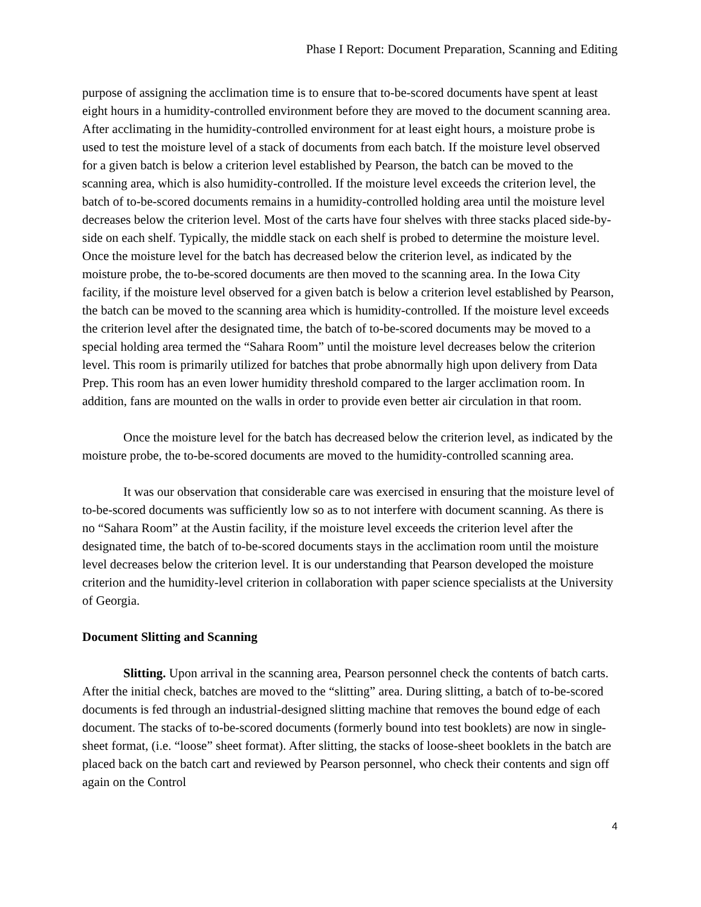Phase I Report: Document Preparation, Scanning and Editing
purpose of assigning the acclimation time is to ensure that to-be-scored documents have spent at least eight hours in a humidity-controlled environment before they are moved to the document scanning area. After acclimating in the humidity-controlled environment for at least eight hours, a moisture probe is used to test the moisture level of a stack of documents from each batch. If the moisture level observed for a given batch is below a criterion level established by Pearson, the batch can be moved to the scanning area, which is also humidity-controlled. If the moisture level exceeds the criterion level, the batch of to-be-scored documents remains in a humidity-controlled holding area until the moisture level decreases below the criterion level. Most of the carts have four shelves with three stacks placed side-by-side on each shelf. Typically, the middle stack on each shelf is probed to determine the moisture level. Once the moisture level for the batch has decreased below the criterion level, as indicated by the moisture probe, the to-be-scored documents are then moved to the scanning area. In the Iowa City facility, if the moisture level observed for a given batch is below a criterion level established by Pearson, the batch can be moved to the scanning area which is humidity-controlled. If the moisture level exceeds the criterion level after the designated time, the batch of to-be-scored documents may be moved to a special holding area termed the “Sahara Room” until the moisture level decreases below the criterion level. This room is primarily utilized for batches that probe abnormally high upon delivery from Data Prep. This room has an even lower humidity threshold compared to the larger acclimation room. In addition, fans are mounted on the walls in order to provide even better air circulation in that room.
Once the moisture level for the batch has decreased below the criterion level, as indicated by the moisture probe, the to-be-scored documents are moved to the humidity-controlled scanning area.
It was our observation that considerable care was exercised in ensuring that the moisture level of to-be-scored documents was sufficiently low so as to not interfere with document scanning. As there is no “Sahara Room” at the Austin facility, if the moisture level exceeds the criterion level after the designated time, the batch of to-be-scored documents stays in the acclimation room until the moisture level decreases below the criterion level. It is our understanding that Pearson developed the moisture criterion and the humidity-level criterion in collaboration with paper science specialists at the University of Georgia.
Document Slitting and Scanning
Slitting. Upon arrival in the scanning area, Pearson personnel check the contents of batch carts. After the initial check, batches are moved to the “slitting” area. During slitting, a batch of to-be-scored documents is fed through an industrial-designed slitting machine that removes the bound edge of each document. The stacks of to-be-scored documents (formerly bound into test booklets) are now in single-sheet format, (i.e. “loose” sheet format). After slitting, the stacks of loose-sheet booklets in the batch are placed back on the batch cart and reviewed by Pearson personnel, who check their contents and sign off again on the Control
4